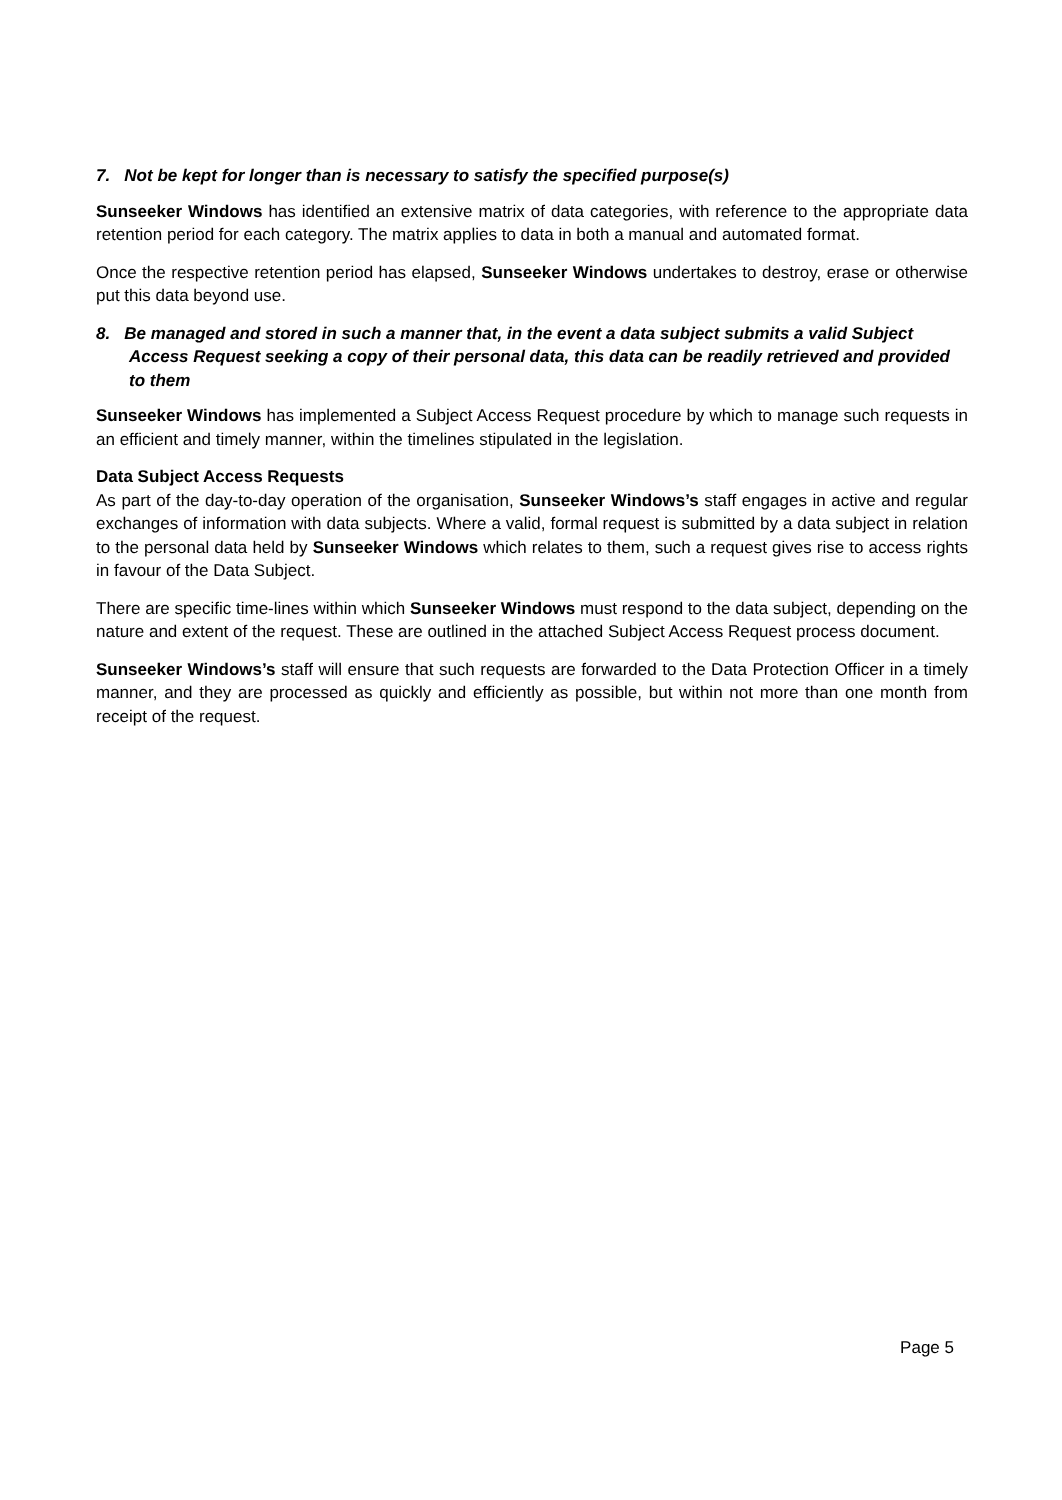7. Not be kept for longer than is necessary to satisfy the specified purpose(s)
Sunseeker Windows has identified an extensive matrix of data categories, with reference to the appropriate data retention period for each category. The matrix applies to data in both a manual and automated format.
Once the respective retention period has elapsed, Sunseeker Windows undertakes to destroy, erase or otherwise put this data beyond use.
8. Be managed and stored in such a manner that, in the event a data subject submits a valid Subject Access Request seeking a copy of their personal data, this data can be readily retrieved and provided to them
Sunseeker Windows has implemented a Subject Access Request procedure by which to manage such requests in an efficient and timely manner, within the timelines stipulated in the legislation.
Data Subject Access Requests
As part of the day-to-day operation of the organisation, Sunseeker Windows’s staff engages in active and regular exchanges of information with data subjects. Where a valid, formal request is submitted by a data subject in relation to the personal data held by Sunseeker Windows which relates to them, such a request gives rise to access rights in favour of the Data Subject.
There are specific time-lines within which Sunseeker Windows must respond to the data subject, depending on the nature and extent of the request. These are outlined in the attached Subject Access Request process document.
Sunseeker Windows’s staff will ensure that such requests are forwarded to the Data Protection Officer in a timely manner, and they are processed as quickly and efficiently as possible, but within not more than one month from receipt of the request.
Page 5